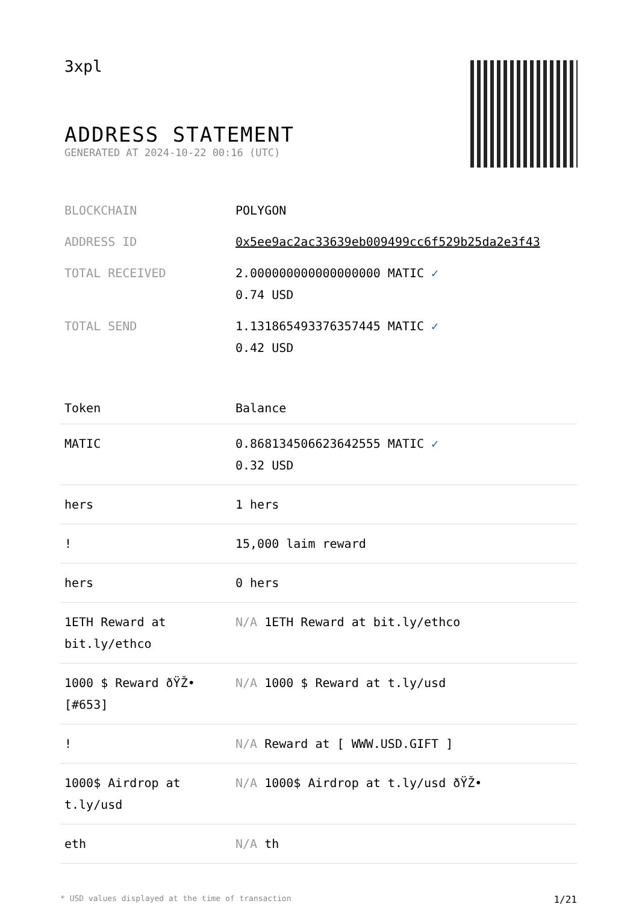3xpl
ADDRESS STATEMENT
GENERATED AT 2024-10-22 00:16 (UTC)
| BLOCKCHAIN | POLYGON |
| ADDRESS ID | 0x5ee9ac2ac33639eb009499cc6f529b25da2e3f43 |
| TOTAL RECEIVED | 2.000000000000000000 MATIC ✓ 0.74 USD |
| TOTAL SEND | 1.131865493376357445 MATIC ✓ 0.42 USD |
| Token | Balance |
| --- | --- |
| MATIC | 0.868134506623642555 MATIC ✓ 0.32 USD |
| hers | 1 hers |
| ! | 15,000 laim reward |
| hers | 0 hers |
| 1ETH Reward at bit.ly/ethco | N/A 1ETH Reward at bit.ly/ethco |
| 1000 $ Reward ðŸŽ• [#653] | N/A 1000 $ Reward at t.ly/usd |
| ! | N/A Reward at [ WWW.USD.GIFT ] |
| 1000$ Airdrop at t.ly/usd | N/A 1000$ Airdrop at t.ly/usd ðŸŽ• |
| eth | N/A th |
* USD values displayed at the time of transaction 1/21